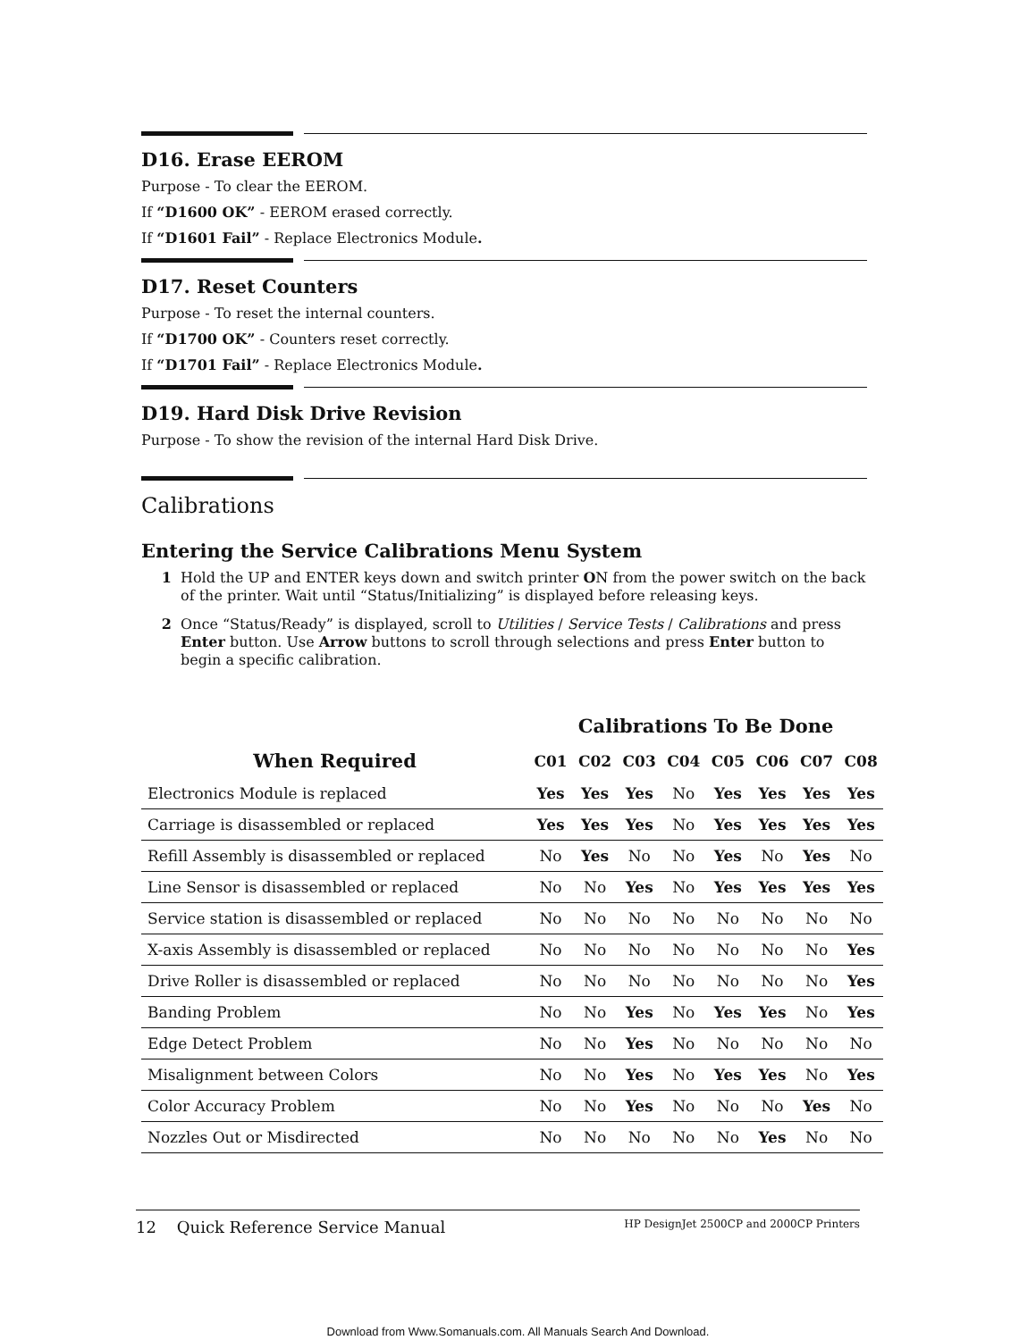D16. Erase EEROM
Purpose - To clear the EEROM.
If “D1600 OK” - EEROM erased correctly.
If “D1601 Fail” - Replace Electronics Module.
D17. Reset Counters
Purpose - To reset the internal counters.
If “D1700 OK” - Counters reset correctly.
If “D1701 Fail” - Replace Electronics Module.
D19. Hard Disk Drive Revision
Purpose - To show the revision of the internal Hard Disk Drive.
Calibrations
Entering the Service Calibrations Menu System
1 Hold the UP and ENTER keys down and switch printer ON from the power switch on the back of the printer. Wait until “Status/Initializing” is displayed before releasing keys.
2 Once “Status/Ready” is displayed, scroll to Utilities / Service Tests / Calibrations and press Enter button. Use Arrow buttons to scroll through selections and press Enter button to begin a specific calibration.
| | Calibrations To Be Done | | | | | | | |
| --- | --- | --- | --- | --- | --- | --- | --- | --- |
| When Required | C01 | C02 | C03 | C04 | C05 | C06 | C07 | C08 |
| Electronics Module is replaced | Yes | Yes | Yes | No | Yes | Yes | Yes | Yes |
| Carriage is disassembled or replaced | Yes | Yes | Yes | No | Yes | Yes | Yes | Yes |
| Refill Assembly is disassembled or replaced | No | Yes | No | No | Yes | No | Yes | No |
| Line Sensor is disassembled or replaced | No | No | Yes | No | Yes | Yes | Yes | Yes |
| Service station is disassembled or replaced | No | No | No | No | No | No | No | No |
| X-axis Assembly is disassembled or replaced | No | No | No | No | No | No | No | Yes |
| Drive Roller is disassembled or replaced | No | No | No | No | No | No | No | Yes |
| Banding Problem | No | No | Yes | No | Yes | Yes | No | Yes |
| Edge Detect Problem | No | No | Yes | No | No | No | No | No |
| Misalignment between Colors | No | No | Yes | No | Yes | Yes | No | Yes |
| Color Accuracy Problem | No | No | Yes | No | No | No | Yes | No |
| Nozzles Out or Misdirected | No | No | No | No | No | Yes | No | No |
12 Quick Reference Service Manual HP DesignJet 2500CP and 2000CP Printers
Download from Www.Somanuals.com. All Manuals Search And Download.